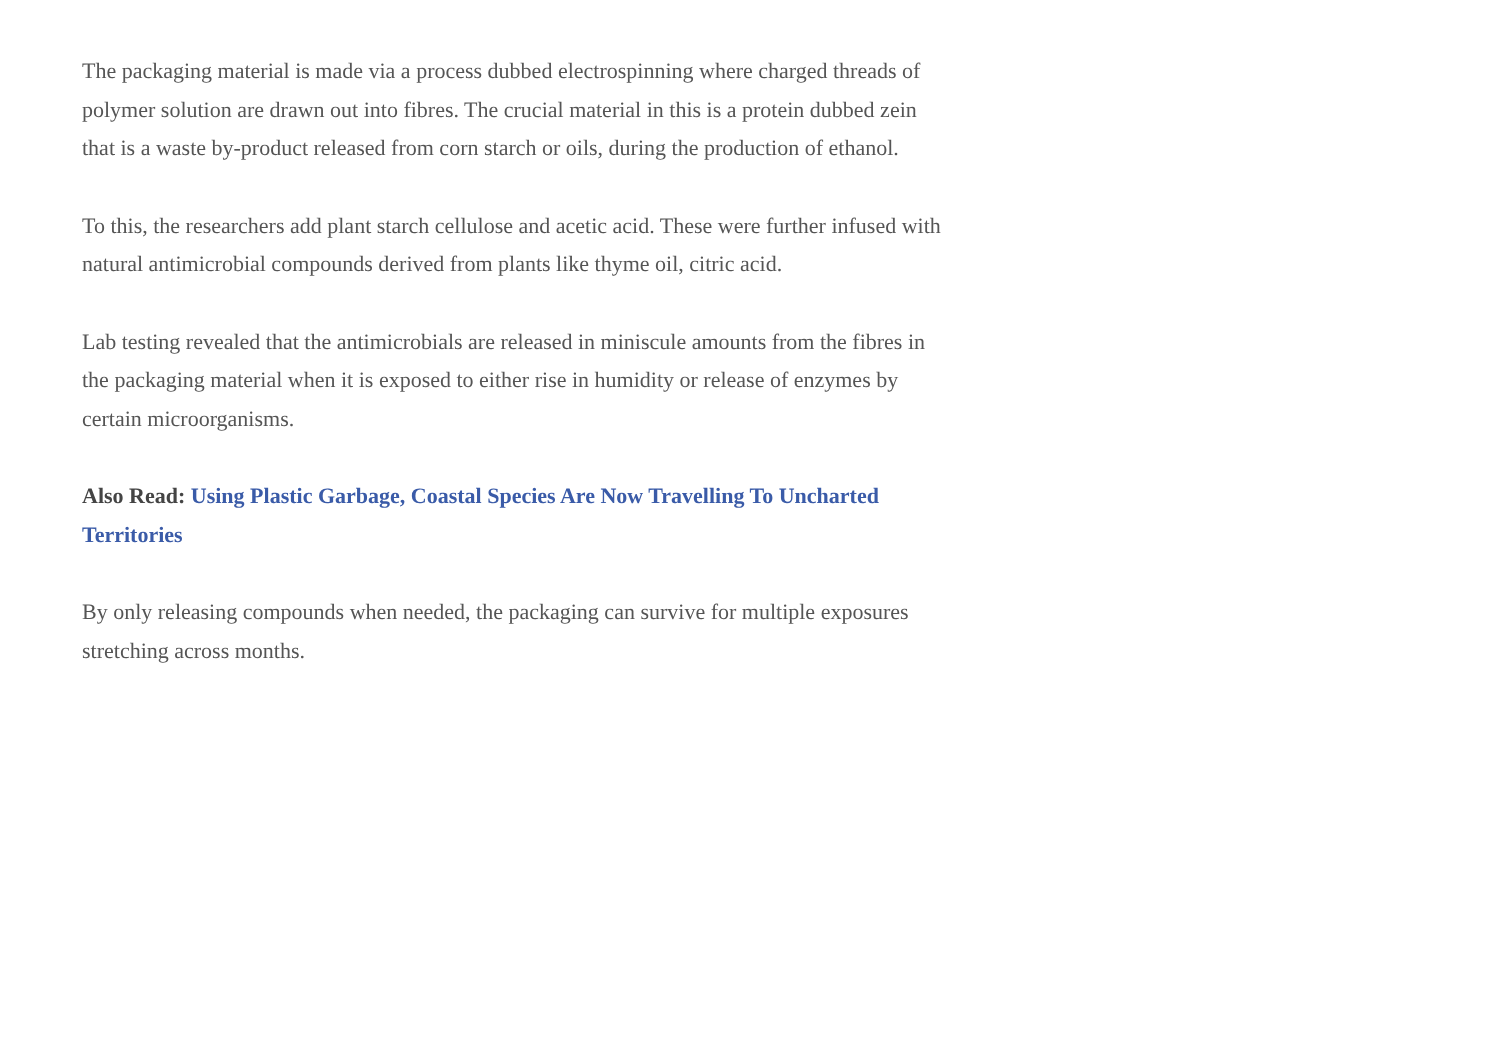The packaging material is made via a process dubbed electrospinning where charged threads of polymer solution are drawn out into fibres. The crucial material in this is a protein dubbed zein that is a waste by-product released from corn starch or oils, during the production of ethanol.
To this, the researchers add plant starch cellulose and acetic acid. These were further infused with natural antimicrobial compounds derived from plants like thyme oil, citric acid.
Lab testing revealed that the antimicrobials are released in miniscule amounts from the fibres in the packaging material when it is exposed to either rise in humidity or release of enzymes by certain microorganisms.
Also Read: Using Plastic Garbage, Coastal Species Are Now Travelling To Uncharted Territories
By only releasing compounds when needed, the packaging can survive for multiple exposures stretching across months.